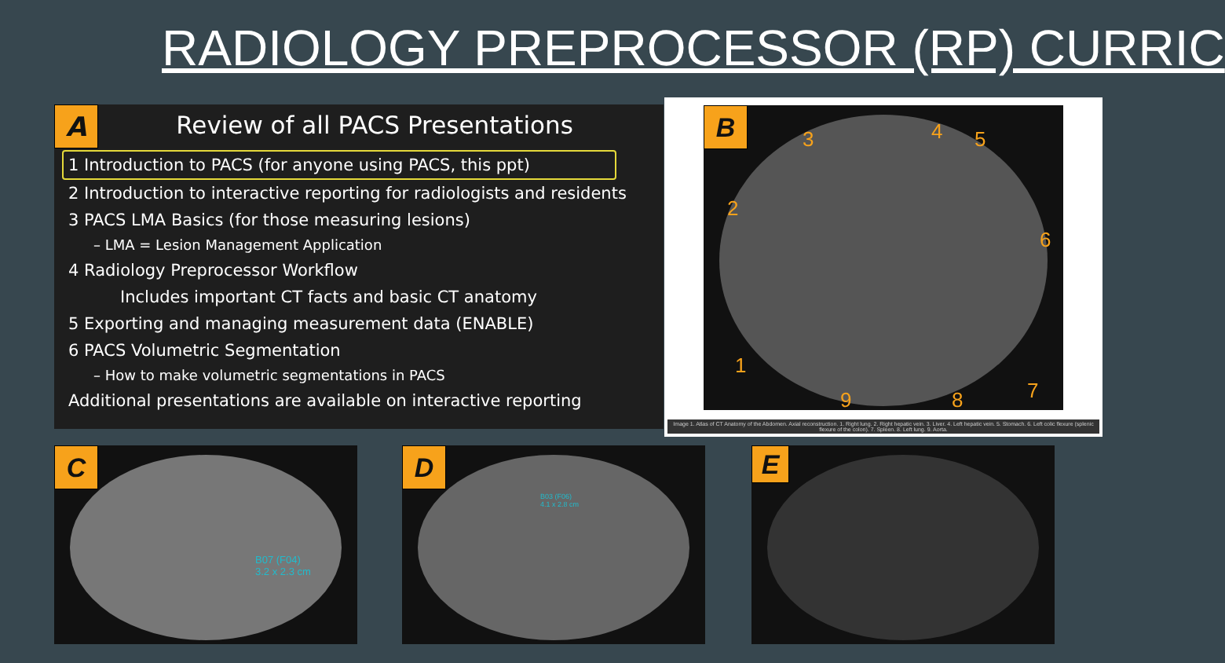RADIOLOGY PREPROCESSOR (RP) CURRIC
A
Review of all PACS Presentations
1 Introduction to PACS (for anyone using PACS, this ppt)
2 Introduction to interactive reporting for radiologists and residents
3 PACS LMA Basics (for those measuring lesions)
– LMA = Lesion Management Application
4 Radiology Preprocessor Workflow
Includes important CT facts and basic CT anatomy
5 Exporting and managing measurement data (ENABLE)
6 PACS Volumetric Segmentation
– How to make volumetric segmentations in PACS
Additional presentations are available on interactive reporting
3 4 5
2
6
1
7 8 9
B
Image 1. Atlas of CT Anatomy of the Abdomen. Axial reconstruction. 1. Right lung. 2. Right hepatic vein. 3. Liver. 4. Left hepatic vein. 5. Stomach. 6. Left colic flexure (splenic flexure of the colon). 7. Spleen. 8. Left lung. 9. Aorta.
C
B07 (F04)
3.2 x 2.3 cm
D
B03 (F06)
4.1 x 2.8 cm
E